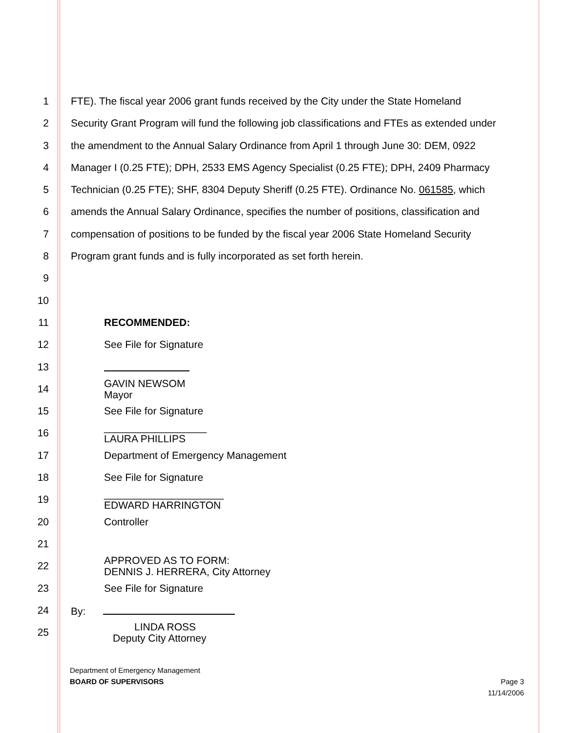1 FTE). The fiscal year 2006 grant funds received by the City under the State Homeland
2 Security Grant Program will fund the following job classifications and FTEs as extended under
3 the amendment to the Annual Salary Ordinance from April 1 through June 30: DEM, 0922
4 Manager I (0.25 FTE); DPH, 2533 EMS Agency Specialist (0.25 FTE); DPH, 2409 Pharmacy
5 Technician (0.25 FTE); SHF, 8304 Deputy Sheriff (0.25 FTE). Ordinance No. 061585, which
6 amends the Annual Salary Ordinance, specifies the number of positions, classification and
7 compensation of positions to be funded by the fiscal year 2006 State Homeland Security
8 Program grant funds and is fully incorporated as set forth herein.
9
10
11 RECOMMENDED:
12 See File for Signature
13
14 GAVIN NEWSOM
Mayor
15 See File for Signature
16 __________________
LAURA PHILLIPS
17 Department of Emergency Management
18 See File for Signature
19 _____________________
EDWARD HARRINGTON
20 Controller
21
22 APPROVED AS TO FORM:
DENNIS J. HERRERA, City Attorney
23 See File for Signature
24 By:
25 LINDA ROSS
Deputy City Attorney
Department of Emergency Management
BOARD OF SUPERVISORS Page 3
11/14/2006